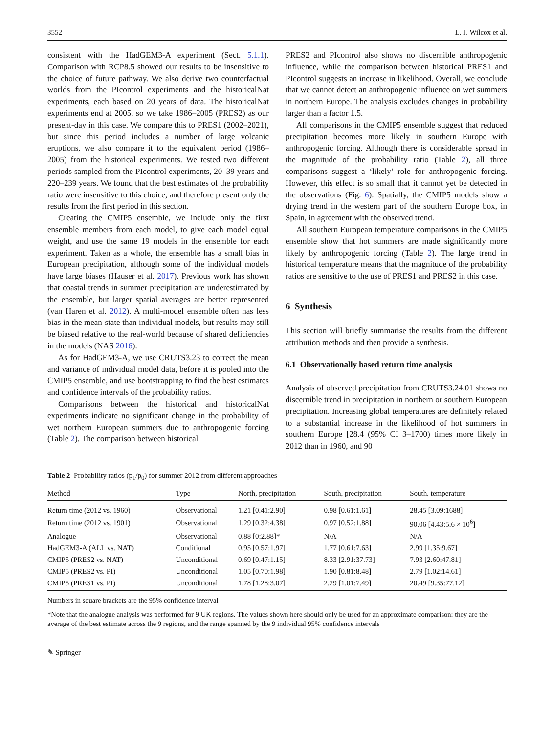3552 L. J. Wilcox et al.
consistent with the HadGEM3-A experiment (Sect. 5.1.1). Comparison with RCP8.5 showed our results to be insensitive to the choice of future pathway. We also derive two counterfactual worlds from the PIcontrol experiments and the historicalNat experiments, each based on 20 years of data. The historicalNat experiments end at 2005, so we take 1986–2005 (PRES2) as our present-day in this case. We compare this to PRES1 (2002–2021), but since this period includes a number of large volcanic eruptions, we also compare it to the equivalent period (1986–2005) from the historical experiments. We tested two different periods sampled from the PIcontrol experiments, 20–39 years and 220–239 years. We found that the best estimates of the probability ratio were insensitive to this choice, and therefore present only the results from the first period in this section.
Creating the CMIP5 ensemble, we include only the first ensemble members from each model, to give each model equal weight, and use the same 19 models in the ensemble for each experiment. Taken as a whole, the ensemble has a small bias in European precipitation, although some of the individual models have large biases (Hauser et al. 2017). Previous work has shown that coastal trends in summer precipitation are underestimated by the ensemble, but larger spatial averages are better represented (van Haren et al. 2012). A multi-model ensemble often has less bias in the mean-state than individual models, but results may still be biased relative to the real-world because of shared deficiencies in the models (NAS 2016).
As for HadGEM3-A, we use CRUTS3.23 to correct the mean and variance of individual model data, before it is pooled into the CMIP5 ensemble, and use bootstrapping to find the best estimates and confidence intervals of the probability ratios.
Comparisons between the historical and historicalNat experiments indicate no significant change in the probability of wet northern European summers due to anthropogenic forcing (Table 2). The comparison between historical
PRES2 and PIcontrol also shows no discernible anthropogenic influence, while the comparison between historical PRES1 and PIcontrol suggests an increase in likelihood. Overall, we conclude that we cannot detect an anthropogenic influence on wet summers in northern Europe. The analysis excludes changes in probability larger than a factor 1.5.
All comparisons in the CMIP5 ensemble suggest that reduced precipitation becomes more likely in southern Europe with anthropogenic forcing. Although there is considerable spread in the magnitude of the probability ratio (Table 2), all three comparisons suggest a ‘likely’ role for anthropogenic forcing. However, this effect is so small that it cannot yet be detected in the observations (Fig. 6). Spatially, the CMIP5 models show a drying trend in the western part of the southern Europe box, in Spain, in agreement with the observed trend.
All southern European temperature comparisons in the CMIP5 ensemble show that hot summers are made significantly more likely by anthropogenic forcing (Table 2). The large trend in historical temperature means that the magnitude of the probability ratios are sensitive to the use of PRES1 and PRES2 in this case.
6 Synthesis
This section will briefly summarise the results from the different attribution methods and then provide a synthesis.
6.1 Observationally based return time analysis
Analysis of observed precipitation from CRUTS3.24.01 shows no discernible trend in precipitation in northern or southern European precipitation. Increasing global temperatures are definitely related to a substantial increase in the likelihood of hot summers in southern Europe [28.4 (95% CI 3–1700) times more likely in 2012 than in 1960, and 90
Table 2 Probability ratios (p<sub>1</sub>/p<sub>0</sub>) for summer 2012 from different approaches
| Method | Type | North, precipitation | South, precipitation | South, temperature |
| --- | --- | --- | --- | --- |
| Return time (2012 vs. 1960) | Observational | 1.21 [0.41:2.90] | 0.98 [0.61:1.61] | 28.45 [3.09:1688] |
| Return time (2012 vs. 1901) | Observational | 1.29 [0.32:4.38] | 0.97 [0.52:1.88] | 90.06 [4.43:5.6 × 10<sup>6</sup>] |
| Analogue | Observational | 0.88 [0:2.88]* | N/A | N/A |
| HadGEM3-A (ALL vs. NAT) | Conditional | 0.95 [0.57:1.97] | 1.77 [0.61:7.63] | 2.99 [1.35:9.67] |
| CMIP5 (PRES2 vs. NAT) | Unconditional | 0.69 [0.47:1.15] | 8.33 [2.91:37.73] | 7.93 [2.60:47.81] |
| CMIP5 (PRES2 vs. PI) | Unconditional | 1.05 [0.70:1.98] | 1.90 [0.81:8.48] | 2.79 [1.02:14.61] |
| CMIP5 (PRES1 vs. PI) | Unconditional | 1.78 [1.28:3.07] | 2.29 [1.01:7.49] | 20.49 [9.35:77.12] |
Numbers in square brackets are the 95% confidence interval
*Note that the analogue analysis was performed for 9 UK regions. The values shown here should only be used for an approximate comparison: they are the average of the best estimate across the 9 regions, and the range spanned by the 9 individual 95% confidence intervals
✎ Springer